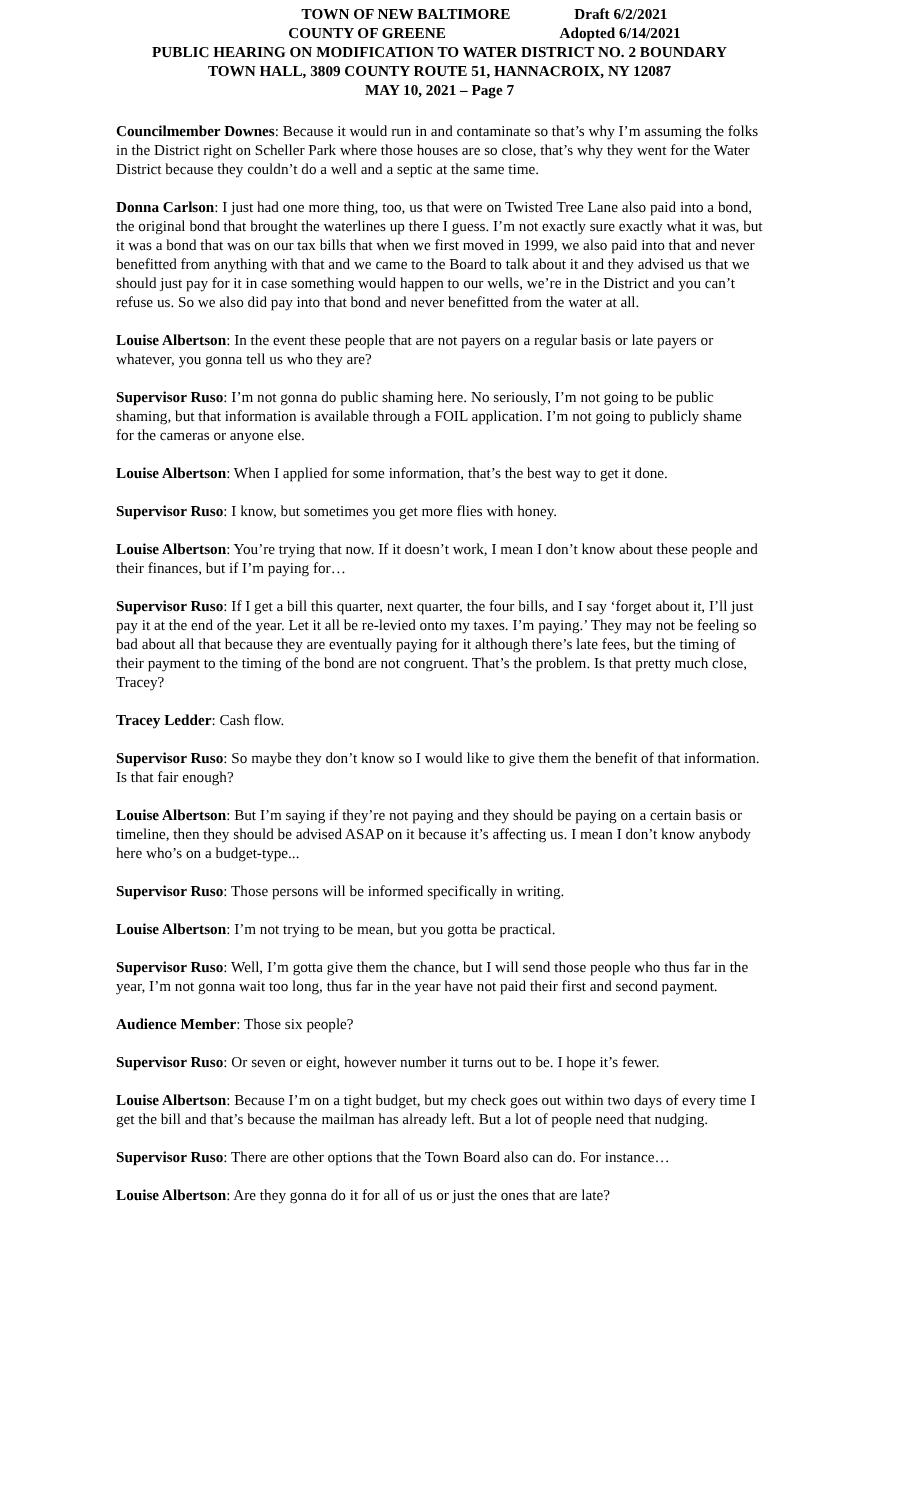TOWN OF NEW BALTIMORE Draft 6/2/2021
COUNTY OF GREENE Adopted 6/14/2021
PUBLIC HEARING ON MODIFICATION TO WATER DISTRICT NO. 2 BOUNDARY
TOWN HALL, 3809 COUNTY ROUTE 51, HANNACROIX, NY 12087
MAY 10, 2021 – Page 7
Councilmember Downes: Because it would run in and contaminate so that’s why I’m assuming the folks in the District right on Scheller Park where those houses are so close, that’s why they went for the Water District because they couldn’t do a well and a septic at the same time.
Donna Carlson: I just had one more thing, too, us that were on Twisted Tree Lane also paid into a bond, the original bond that brought the waterlines up there I guess. I’m not exactly sure exactly what it was, but it was a bond that was on our tax bills that when we first moved in 1999, we also paid into that and never benefitted from anything with that and we came to the Board to talk about it and they advised us that we should just pay for it in case something would happen to our wells, we’re in the District and you can’t refuse us. So we also did pay into that bond and never benefitted from the water at all.
Louise Albertson: In the event these people that are not payers on a regular basis or late payers or whatever, you gonna tell us who they are?
Supervisor Ruso: I’m not gonna do public shaming here. No seriously, I’m not going to be public shaming, but that information is available through a FOIL application. I’m not going to publicly shame for the cameras or anyone else.
Louise Albertson: When I applied for some information, that’s the best way to get it done.
Supervisor Ruso: I know, but sometimes you get more flies with honey.
Louise Albertson: You’re trying that now. If it doesn’t work, I mean I don’t know about these people and their finances, but if I’m paying for…
Supervisor Ruso: If I get a bill this quarter, next quarter, the four bills, and I say ‘forget about it, I’ll just pay it at the end of the year. Let it all be re-levied onto my taxes. I’m paying.’ They may not be feeling so bad about all that because they are eventually paying for it although there’s late fees, but the timing of their payment to the timing of the bond are not congruent. That’s the problem. Is that pretty much close, Tracey?
Tracey Ledder: Cash flow.
Supervisor Ruso: So maybe they don’t know so I would like to give them the benefit of that information. Is that fair enough?
Louise Albertson: But I’m saying if they’re not paying and they should be paying on a certain basis or timeline, then they should be advised ASAP on it because it’s affecting us. I mean I don’t know anybody here who’s on a budget-type...
Supervisor Ruso: Those persons will be informed specifically in writing.
Louise Albertson: I’m not trying to be mean, but you gotta be practical.
Supervisor Ruso: Well, I’m gotta give them the chance, but I will send those people who thus far in the year, I’m not gonna wait too long, thus far in the year have not paid their first and second payment.
Audience Member: Those six people?
Supervisor Ruso: Or seven or eight, however number it turns out to be. I hope it’s fewer.
Louise Albertson: Because I’m on a tight budget, but my check goes out within two days of every time I get the bill and that’s because the mailman has already left. But a lot of people need that nudging.
Supervisor Ruso: There are other options that the Town Board also can do. For instance…
Louise Albertson: Are they gonna do it for all of us or just the ones that are late?